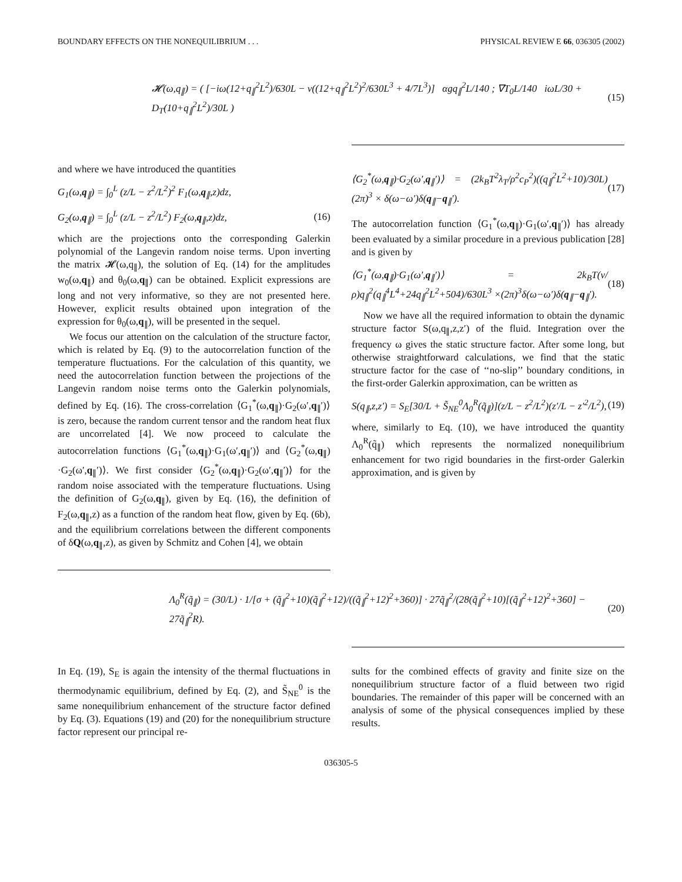BOUNDARY EFFECTS ON THE NONEQUILIBRIUM . . . PHYSICAL REVIEW E 66, 036305 (2002)
𝓗(ω,q<sub>∥</sub>) = ( [−iω(12+q<sub>∥</sub><sup>2</sup>L<sup>2</sup>)/630L − ν((12+q<sub>∥</sub><sup>2</sup>L<sup>2</sup>)<sup>2</sup>/630L<sup>3</sup> + 4/7L<sup>3</sup>)] αgq<sub>∥</sub><sup>2</sup>L/140 ; ∇T<sub>0</sub>L/140 iωL/30 + D<sub>T</sub>(10+q<sub>∥</sub><sup>2</sup>L<sup>2</sup>)/30L ) (15)
and where we have introduced the quantities
G<sub>1</sub>(ω,q<sub>∥</sub>) = ∫<sub>0</sub><sup>L</sup> (z/L − z<sup>2</sup>/L<sup>2</sup>)<sup>2</sup> F<sub>1</sub>(ω,q<sub>∥</sub>,z)dz,
G<sub>2</sub>(ω,q<sub>∥</sub>) = ∫<sub>0</sub><sup>L</sup> (z/L − z<sup>2</sup>/L<sup>2</sup>) F<sub>2</sub>(ω,q<sub>∥</sub>,z)dz, (16)
which are the projections onto the corresponding Galerkin polynomial of the Langevin random noise terms. Upon inverting the matrix 𝓗(ω,q<sub>∥</sub>), the solution of Eq. (14) for the amplitudes w<sub>0</sub>(ω,q<sub>∥</sub>) and θ<sub>0</sub>(ω,q<sub>∥</sub>) can be obtained. Explicit expressions are long and not very informative, so they are not presented here. However, explicit results obtained upon integration of the expression for θ<sub>0</sub>(ω,q<sub>∥</sub>), will be presented in the sequel.
We focus our attention on the calculation of the structure factor, which is related by Eq. (9) to the autocorrelation function of the temperature fluctuations. For the calculation of this quantity, we need the autocorrelation function between the projections of the Langevin random noise terms onto the Galerkin polynomials, defined by Eq. (16). The cross-correlation ⟨G<sub>1</sub><sup>*</sup>(ω,q<sub>∥</sub>)·G<sub>2</sub>(ω′,q<sub>∥</sub>′)⟩ is zero, because the random current tensor and the random heat flux are uncorrelated [4]. We now proceed to calculate the autocorrelation functions ⟨G<sub>1</sub><sup>*</sup>(ω,q<sub>∥</sub>)·G<sub>1</sub>(ω′,q<sub>∥</sub>′)⟩ and ⟨G<sub>2</sub><sup>*</sup>(ω,q<sub>∥</sub>) ·G<sub>2</sub>(ω′,q<sub>∥</sub>′)⟩. We first consider ⟨G<sub>2</sub><sup>*</sup>(ω,q<sub>∥</sub>)·G<sub>2</sub>(ω′,q<sub>∥</sub>′)⟩ for the random noise associated with the temperature fluctuations. Using the definition of G<sub>2</sub>(ω,q<sub>∥</sub>), given by Eq. (16), the definition of F<sub>2</sub>(ω,q<sub>∥</sub>,z) as a function of the random heat flow, given by Eq. (6b), and the equilibrium correlations between the different components of δQ(ω,q<sub>∥</sub>,z), as given by Schmitz and Cohen [4], we obtain
⟨G<sub>2</sub><sup>*</sup>(ω,q<sub>∥</sub>)·G<sub>2</sub>(ω′,q<sub>∥</sub>′)⟩ = (2k<sub>B</sub>T<sup>2</sup>λ<sub>T</sub>/ρ<sup>2</sup>c<sub>P</sub><sup>2</sup>)((q<sub>∥</sub><sup>2</sup>L<sup>2</sup>+10)/30L)(2π)<sup>3</sup> × δ(ω−ω′)δ(q<sub>∥</sub>−q<sub>∥</sub>′). (17)
The autocorrelation function ⟨G<sub>1</sub><sup>*</sup>(ω,q<sub>∥</sub>)·G<sub>1</sub>(ω′,q<sub>∥</sub>′)⟩ has already been evaluated by a similar procedure in a previous publication [28] and is given by
⟨G<sub>1</sub><sup>*</sup>(ω,q<sub>∥</sub>)·G<sub>1</sub>(ω′,q<sub>∥</sub>′)⟩ = 2k<sub>B</sub>T(ν/ρ)q<sub>∥</sub><sup>2</sup>(q<sub>∥</sub><sup>4</sup>L<sup>4</sup>+24q<sub>∥</sub><sup>2</sup>L<sup>2</sup>+504)/630L<sup>3</sup> ×(2π)<sup>3</sup>δ(ω−ω′)δ(q<sub>∥</sub>−q<sub>∥</sub>′). (18)
Now we have all the required information to obtain the dynamic structure factor S(ω,q<sub>∥</sub>,z,z′) of the fluid. Integration over the frequency ω gives the static structure factor. After some long, but otherwise straightforward calculations, we find that the static structure factor for the case of ‘‘no-slip’’ boundary conditions, in the first-order Galerkin approximation, can be written as
S(q<sub>∥</sub>,z,z′) = S<sub>E</sub>[30/L + S̃<sub>NE</sub><sup>0</sup>Λ<sub>0</sub><sup>R</sup>(q̃<sub>∥</sub>)](z/L − z<sup>2</sup>/L<sup>2</sup>)(z′/L − z′<sup>2</sup>/L<sup>2</sup>), (19)
where, similarly to Eq. (10), we have introduced the quantity Λ<sub>0</sub><sup>R</sup>(q̃<sub>∥</sub>) which represents the normalized nonequilibrium enhancement for two rigid boundaries in the first-order Galerkin approximation, and is given by
Λ<sub>0</sub><sup>R</sup>(q̃<sub>∥</sub>) = (30/L) · 1/[σ + (q̃<sub>∥</sub><sup>2</sup>+10)(q̃<sub>∥</sub><sup>2</sup>+12)/((q̃<sub>∥</sub><sup>2</sup>+12)<sup>2</sup>+360)] · 27q̃<sub>∥</sub><sup>2</sup>/(28(q̃<sub>∥</sub><sup>2</sup>+10)[(q̃<sub>∥</sub><sup>2</sup>+12)<sup>2</sup>+360] − 27q̃<sub>∥</sub><sup>2</sup>R). (20)
In Eq. (19), S<sub>E</sub> is again the intensity of the thermal fluctuations in thermodynamic equilibrium, defined by Eq. (2), and S̃<sub>NE</sub><sup>0</sup> is the same nonequilibrium enhancement of the structure factor defined by Eq. (3). Equations (19) and (20) for the nonequilibrium structure factor represent our principal re-
sults for the combined effects of gravity and finite size on the nonequilibrium structure factor of a fluid between two rigid boundaries. The remainder of this paper will be concerned with an analysis of some of the physical consequences implied by these results.
036305-5